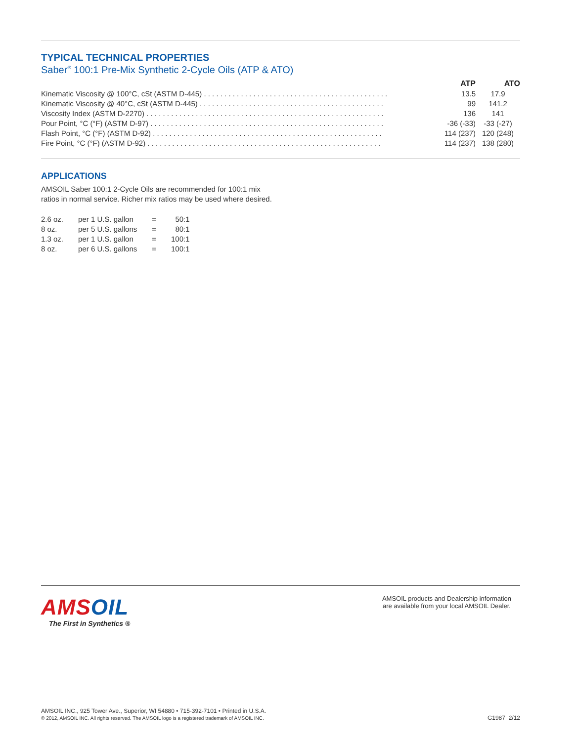TYPICAL TECHNICAL PROPERTIES
Saber<sup>®</sup> 100:1 Pre-Mix Synthetic 2-Cycle Oils (ATP & ATO)
| | ATP | ATO |
| --- | --- | --- |
| Kinematic Viscosity @ 100°C, cSt (ASTM D-445) . . . . . . . . . . . . . . . . . . . . . . . . . . . . . . . . . . . . . . . . . . . . . | 13.5 | 17.9 |
| Kinematic Viscosity @ 40°C, cSt (ASTM D-445) . . . . . . . . . . . . . . . . . . . . . . . . . . . . . . . . . . . . . . . . . . . . . | 99 | 141.2 |
| Viscosity Index (ASTM D-2270) . . . . . . . . . . . . . . . . . . . . . . . . . . . . . . . . . . . . . . . . . . . . . . . . . . . . . . . . . . | 136 | 141 |
| Pour Point, °C (°F) (ASTM D-97) . . . . . . . . . . . . . . . . . . . . . . . . . . . . . . . . . . . . . . . . . . . . . . . . . . . . . . . . . | -36 (-33) | -33 (-27) |
| Flash Point, °C (°F) (ASTM D-92) . . . . . . . . . . . . . . . . . . . . . . . . . . . . . . . . . . . . . . . . . . . . . . . . . . . . . . . . | 114 (237) | 120 (248) |
| Fire Point, °C (°F) (ASTM D-92) . . . . . . . . . . . . . . . . . . . . . . . . . . . . . . . . . . . . . . . . . . . . . . . . . . . . . . . . . | 114 (237) | 138 (280) |
APPLICATIONS
AMSOIL Saber 100:1 2-Cycle Oils are recommended for 100:1 mix
ratios in normal service. Richer mix ratios may be used where desired.
| 2.6 oz. | per 1 U.S. gallon | = | 50:1 |
| 8 oz. | per 5 U.S. gallons | = | 80:1 |
| 1.3 oz. | per 1 U.S. gallon | = | 100:1 |
| 8 oz. | per 6 U.S. gallons | = | 100:1 |
AMSOIL
The First in Synthetics ®
AMSOIL products and Dealership information
are available from your local AMSOIL Dealer.
AMSOIL INC., 925 Tower Ave., Superior, WI 54880 • 715-392-7101 • Printed in U.S.A.
© 2012, AMSOIL INC. All rights reserved. The AMSOIL logo is a registered trademark of AMSOIL INC.
G1987 2/12